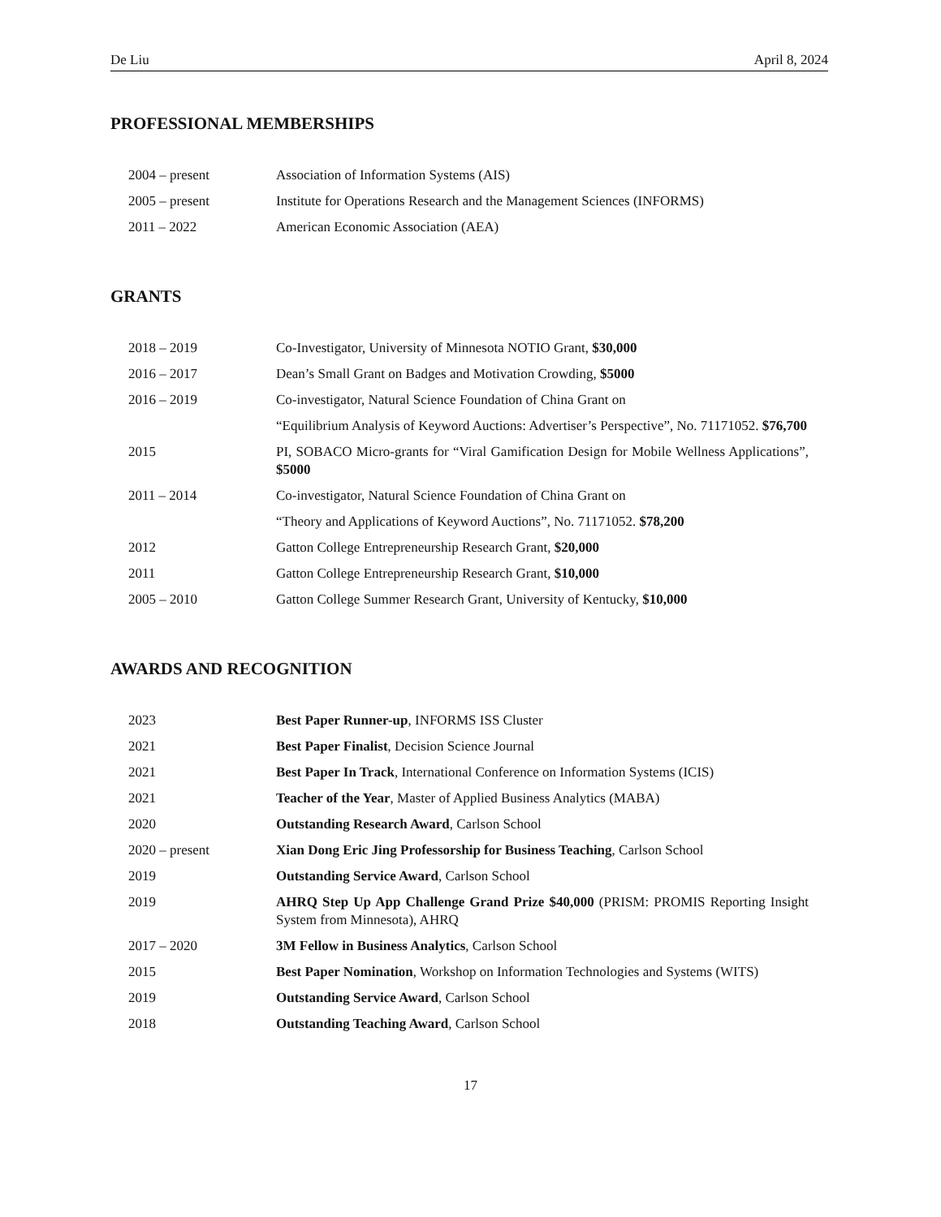De Liu April 8, 2024
PROFESSIONAL MEMBERSHIPS
| 2004 – present | Association of Information Systems (AIS) |
| 2005 – present | Institute for Operations Research and the Management Sciences (INFORMS) |
| 2011 – 2022 | American Economic Association (AEA) |
GRANTS
| 2018 – 2019 | Co-Investigator, University of Minnesota NOTIO Grant, $30,000 |
| 2016 – 2017 | Dean’s Small Grant on Badges and Motivation Crowding, $5000 |
| 2016 – 2019 | Co-investigator, Natural Science Foundation of China Grant on |
| | “Equilibrium Analysis of Keyword Auctions: Advertiser’s Perspective”, No. 71171052. $76,700 |
| 2015 | PI, SOBACO Micro-grants for “Viral Gamification Design for Mobile Wellness Applications”, $5000 |
| 2011 – 2014 | Co-investigator, Natural Science Foundation of China Grant on |
| | “Theory and Applications of Keyword Auctions”, No. 71171052. $78,200 |
| 2012 | Gatton College Entrepreneurship Research Grant, $20,000 |
| 2011 | Gatton College Entrepreneurship Research Grant, $10,000 |
| 2005 – 2010 | Gatton College Summer Research Grant, University of Kentucky, $10,000 |
AWARDS AND RECOGNITION
| 2023 | Best Paper Runner-up , INFORMS ISS Cluster |
| 2021 | Best Paper Finalist , Decision Science Journal |
| 2021 | Best Paper In Track , International Conference on Information Systems (ICIS) |
| 2021 | Teacher of the Year , Master of Applied Business Analytics (MABA) |
| 2020 | Outstanding Research Award , Carlson School |
| 2020 – present | Xian Dong Eric Jing Professorship for Business Teaching , Carlson School |
| 2019 | Outstanding Service Award , Carlson School |
| 2019 | AHRQ Step Up App Challenge Grand Prize $40,000 (PRISM: PROMIS Reporting Insight System from Minnesota), AHRQ |
| 2017 – 2020 | 3M Fellow in Business Analytics , Carlson School |
| 2015 | Best Paper Nomination , Workshop on Information Technologies and Systems (WITS) |
| 2019 | Outstanding Service Award , Carlson School |
| 2018 | Outstanding Teaching Award , Carlson School |
17